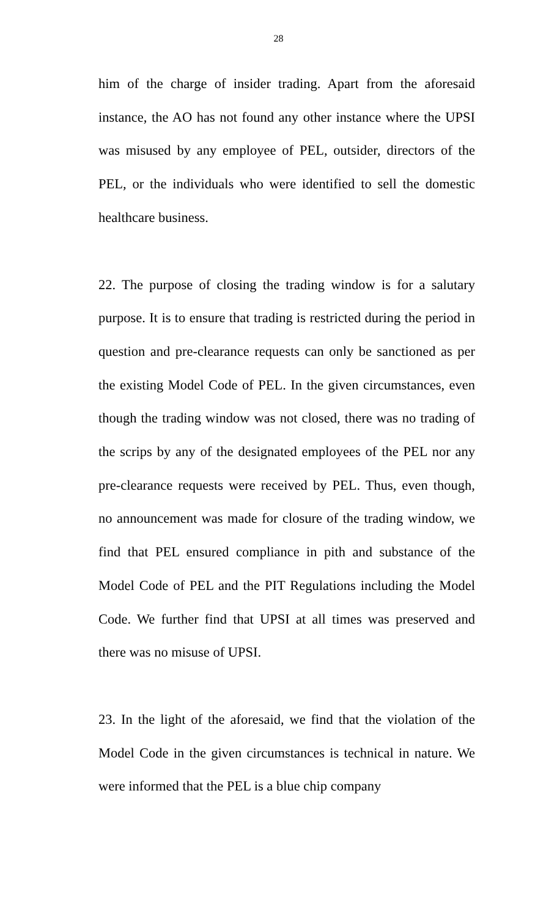28
him of the charge of insider trading. Apart from the aforesaid instance, the AO has not found any other instance where the UPSI was misused by any employee of PEL, outsider, directors of the PEL, or the individuals who were identified to sell the domestic healthcare business.
22. The purpose of closing the trading window is for a salutary purpose. It is to ensure that trading is restricted during the period in question and pre-clearance requests can only be sanctioned as per the existing Model Code of PEL. In the given circumstances, even though the trading window was not closed, there was no trading of the scrips by any of the designated employees of the PEL nor any pre-clearance requests were received by PEL. Thus, even though, no announcement was made for closure of the trading window, we find that PEL ensured compliance in pith and substance of the Model Code of PEL and the PIT Regulations including the Model Code. We further find that UPSI at all times was preserved and there was no misuse of UPSI.
23. In the light of the aforesaid, we find that the violation of the Model Code in the given circumstances is technical in nature. We were informed that the PEL is a blue chip company